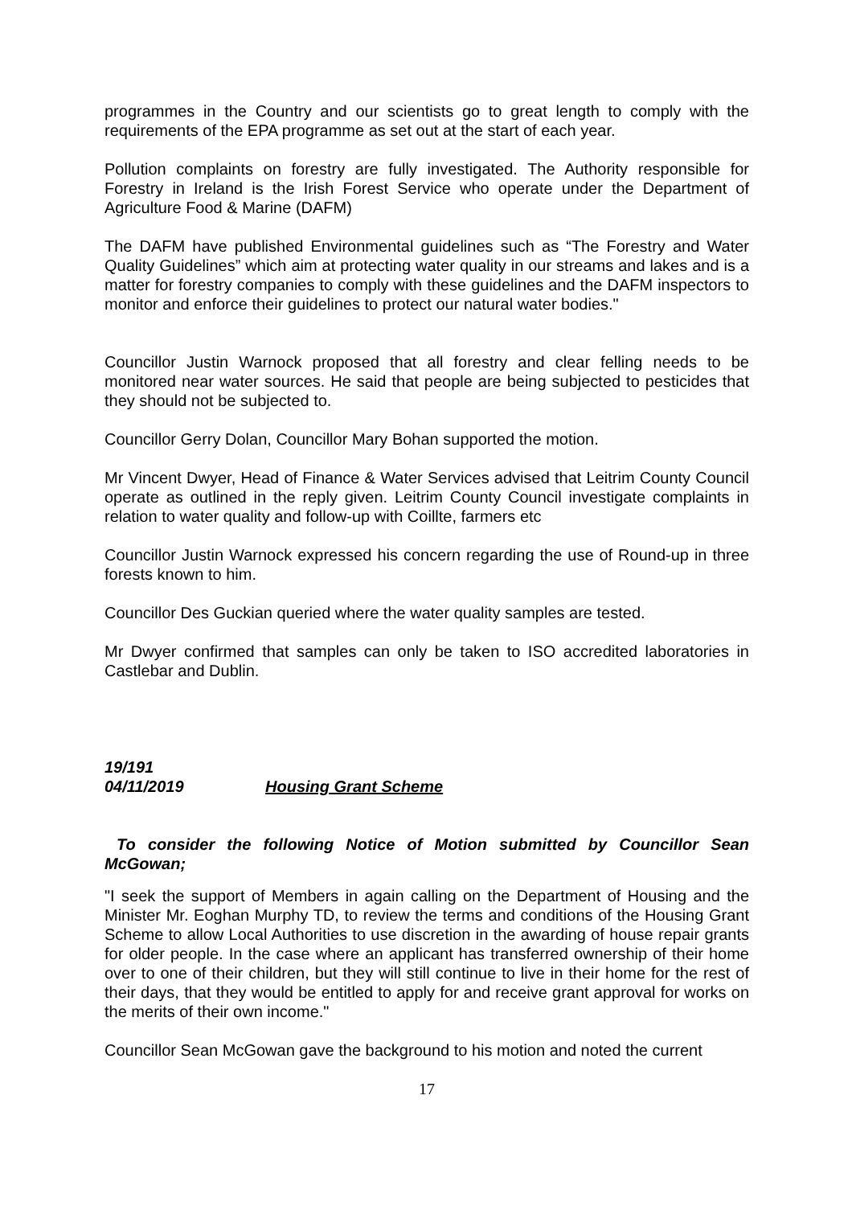programmes in the Country and our scientists go to great length to comply with the requirements of the EPA programme as set out at the start of each year.
Pollution complaints on forestry are fully investigated. The Authority responsible for Forestry in Ireland is the Irish Forest Service who operate under the Department of Agriculture Food & Marine (DAFM)
The DAFM have published Environmental guidelines such as “The Forestry and Water Quality Guidelines” which aim at protecting water quality in our streams and lakes and is a matter for forestry companies to comply with these guidelines and the DAFM inspectors to monitor and enforce their guidelines to protect our natural water bodies."
Councillor Justin Warnock proposed that all forestry and clear felling needs to be monitored near water sources. He said that people are being subjected to pesticides that they should not be subjected to.
Councillor Gerry Dolan, Councillor Mary Bohan supported the motion.
Mr Vincent Dwyer, Head of Finance & Water Services advised that Leitrim County Council operate as outlined in the reply given. Leitrim County Council investigate complaints in relation to water quality and follow-up with Coillte, farmers etc
Councillor Justin Warnock expressed his concern regarding the use of Round-up in three forests known to him.
Councillor Des Guckian queried where the water quality samples are tested.
Mr Dwyer confirmed that samples can only be taken to ISO accredited laboratories in Castlebar and Dublin.
19/191
04/11/2019 Housing Grant Scheme
To consider the following Notice of Motion submitted by Councillor Sean McGowan;
"I seek the support of Members in again calling on the Department of Housing and the Minister Mr. Eoghan Murphy TD, to review the terms and conditions of the Housing Grant Scheme to allow Local Authorities to use discretion in the awarding of house repair grants for older people. In the case where an applicant has transferred ownership of their home over to one of their children, but they will still continue to live in their home for the rest of their days, that they would be entitled to apply for and receive grant approval for works on the merits of their own income."
Councillor Sean McGowan gave the background to his motion and noted the current
17